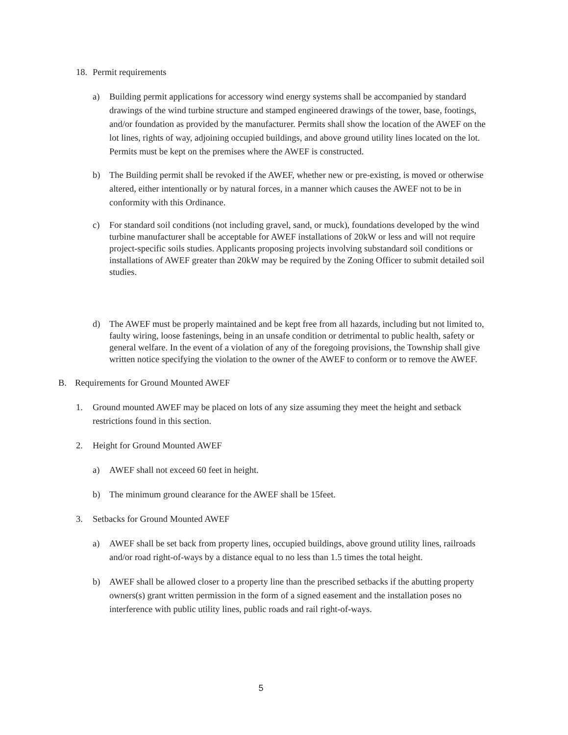18. Permit requirements
a) Building permit applications for accessory wind energy systems shall be accompanied by standard drawings of the wind turbine structure and stamped engineered drawings of the tower, base, footings, and/or foundation as provided by the manufacturer. Permits shall show the location of the AWEF on the lot lines, rights of way, adjoining occupied buildings, and above ground utility lines located on the lot. Permits must be kept on the premises where the AWEF is constructed.
b) The Building permit shall be revoked if the AWEF, whether new or pre-existing, is moved or otherwise altered, either intentionally or by natural forces, in a manner which causes the AWEF not to be in conformity with this Ordinance.
c) For standard soil conditions (not including gravel, sand, or muck), foundations developed by the wind turbine manufacturer shall be acceptable for AWEF installations of 20kW or less and will not require project-specific soils studies. Applicants proposing projects involving substandard soil conditions or installations of AWEF greater than 20kW may be required by the Zoning Officer to submit detailed soil studies.
d) The AWEF must be properly maintained and be kept free from all hazards, including but not limited to, faulty wiring, loose fastenings, being in an unsafe condition or detrimental to public health, safety or general welfare. In the event of a violation of any of the foregoing provisions, the Township shall give written notice specifying the violation to the owner of the AWEF to conform or to remove the AWEF.
B. Requirements for Ground Mounted AWEF
1. Ground mounted AWEF may be placed on lots of any size assuming they meet the height and setback restrictions found in this section.
2. Height for Ground Mounted AWEF
a) AWEF shall not exceed 60 feet in height.
b) The minimum ground clearance for the AWEF shall be 15feet.
3. Setbacks for Ground Mounted AWEF
a) AWEF shall be set back from property lines, occupied buildings, above ground utility lines, railroads and/or road right-of-ways by a distance equal to no less than 1.5 times the total height.
b) AWEF shall be allowed closer to a property line than the prescribed setbacks if the abutting property owners(s) grant written permission in the form of a signed easement and the installation poses no interference with public utility lines, public roads and rail right-of-ways.
5